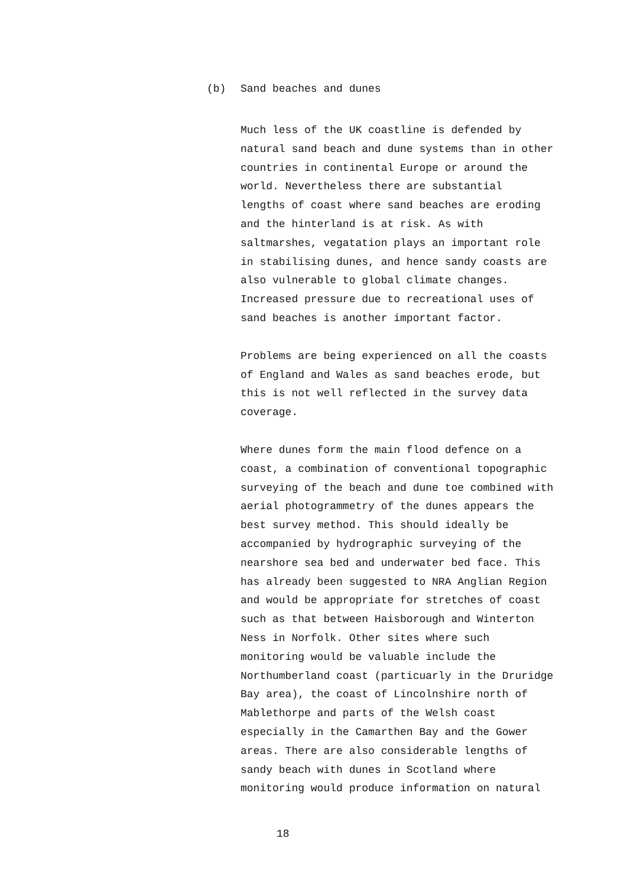(b) Sand beaches and dunes
Much less of the UK coastline is defended by
natural sand beach and dune systems than in other
countries in continental Europe or around the
world. Nevertheless there are substantial
lengths of coast where sand beaches are eroding
and the hinterland is at risk. As with
saltmarshes, vegatation plays an important role
in stabilising dunes, and hence sandy coasts are
also vulnerable to global climate changes.
Increased pressure due to recreational uses of
sand beaches is another important factor.
Problems are being experienced on all the coasts
of England and Wales as sand beaches erode, but
this is not well reflected in the survey data
coverage.
Where dunes form the main flood defence on a
coast, a combination of conventional topographic
surveying of the beach and dune toe combined with
aerial photogrammetry of the dunes appears the
best survey method. This should ideally be
accompanied by hydrographic surveying of the
nearshore sea bed and underwater bed face. This
has already been suggested to NRA Anglian Region
and would be appropriate for stretches of coast
such as that between Haisborough and Winterton
Ness in Norfolk. Other sites where such
monitoring would be valuable include the
Northumberland coast (particuarly in the Druridge
Bay area), the coast of Lincolnshire north of
Mablethorpe and parts of the Welsh coast
especially in the Camarthen Bay and the Gower
areas. There are also considerable lengths of
sandy beach with dunes in Scotland where
monitoring would produce information on natural
18